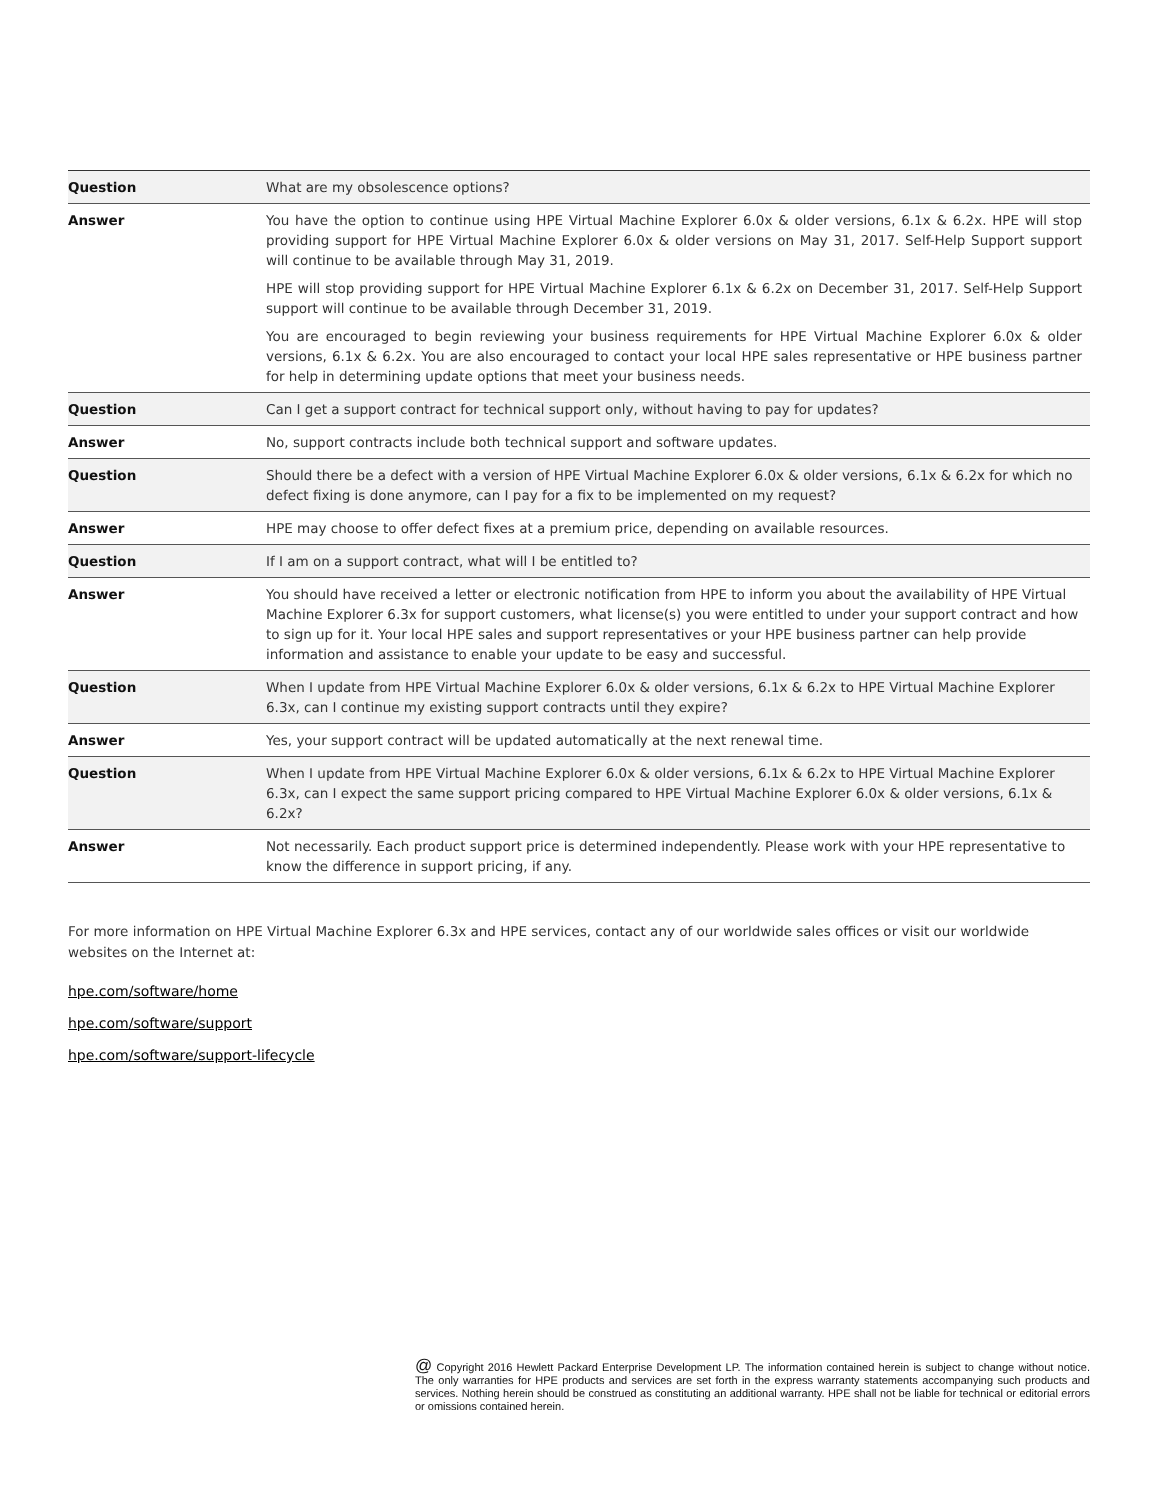| Question | What are my obsolescence options? |
| Answer | You have the option to continue using HPE Virtual Machine Explorer 6.0x & older versions, 6.1x & 6.2x. HPE will stop providing support for HPE Virtual Machine Explorer 6.0x & older versions on May 31, 2017. Self-Help Support support will continue to be available through May 31, 2019. HPE will stop providing support for HPE Virtual Machine Explorer 6.1x & 6.2x on December 31, 2017. Self-Help Support support will continue to be available through December 31, 2019. You are encouraged to begin reviewing your business requirements for HPE Virtual Machine Explorer 6.0x & older versions, 6.1x & 6.2x. You are also encouraged to contact your local HPE sales representative or HPE business partner for help in determining update options that meet your business needs. |
| Question | Can I get a support contract for technical support only, without having to pay for updates? |
| Answer | No, support contracts include both technical support and software updates. |
| Question | Should there be a defect with a version of HPE Virtual Machine Explorer 6.0x & older versions, 6.1x & 6.2x for which no defect fixing is done anymore, can I pay for a fix to be implemented on my request? |
| Answer | HPE may choose to offer defect fixes at a premium price, depending on available resources. |
| Question | If I am on a support contract, what will I be entitled to? |
| Answer | You should have received a letter or electronic notification from HPE to inform you about the availability of HPE Virtual Machine Explorer 6.3x for support customers, what license(s) you were entitled to under your support contract and how to sign up for it. Your local HPE sales and support representatives or your HPE business partner can help provide information and assistance to enable your update to be easy and successful. |
| Question | When I update from HPE Virtual Machine Explorer 6.0x & older versions, 6.1x & 6.2x to HPE Virtual Machine Explorer 6.3x, can I continue my existing support contracts until they expire? |
| Answer | Yes, your support contract will be updated automatically at the next renewal time. |
| Question | When I update from HPE Virtual Machine Explorer 6.0x & older versions, 6.1x & 6.2x to HPE Virtual Machine Explorer 6.3x, can I expect the same support pricing compared to HPE Virtual Machine Explorer 6.0x & older versions, 6.1x & 6.2x? |
| Answer | Not necessarily. Each product support price is determined independently. Please work with your HPE representative to know the difference in support pricing, if any. |
For more information on HPE Virtual Machine Explorer 6.3x and HPE services, contact any of our worldwide sales offices or visit our worldwide websites on the Internet at:
hpe.com/software/home
hpe.com/software/support
hpe.com/software/support-lifecycle
@ Copyright 2016 Hewlett Packard Enterprise Development LP. The information contained herein is subject to change without notice. The only warranties for HPE products and services are set forth in the express warranty statements accompanying such products and services. Nothing herein should be construed as constituting an additional warranty. HPE shall not be liable for technical or editorial errors or omissions contained herein.